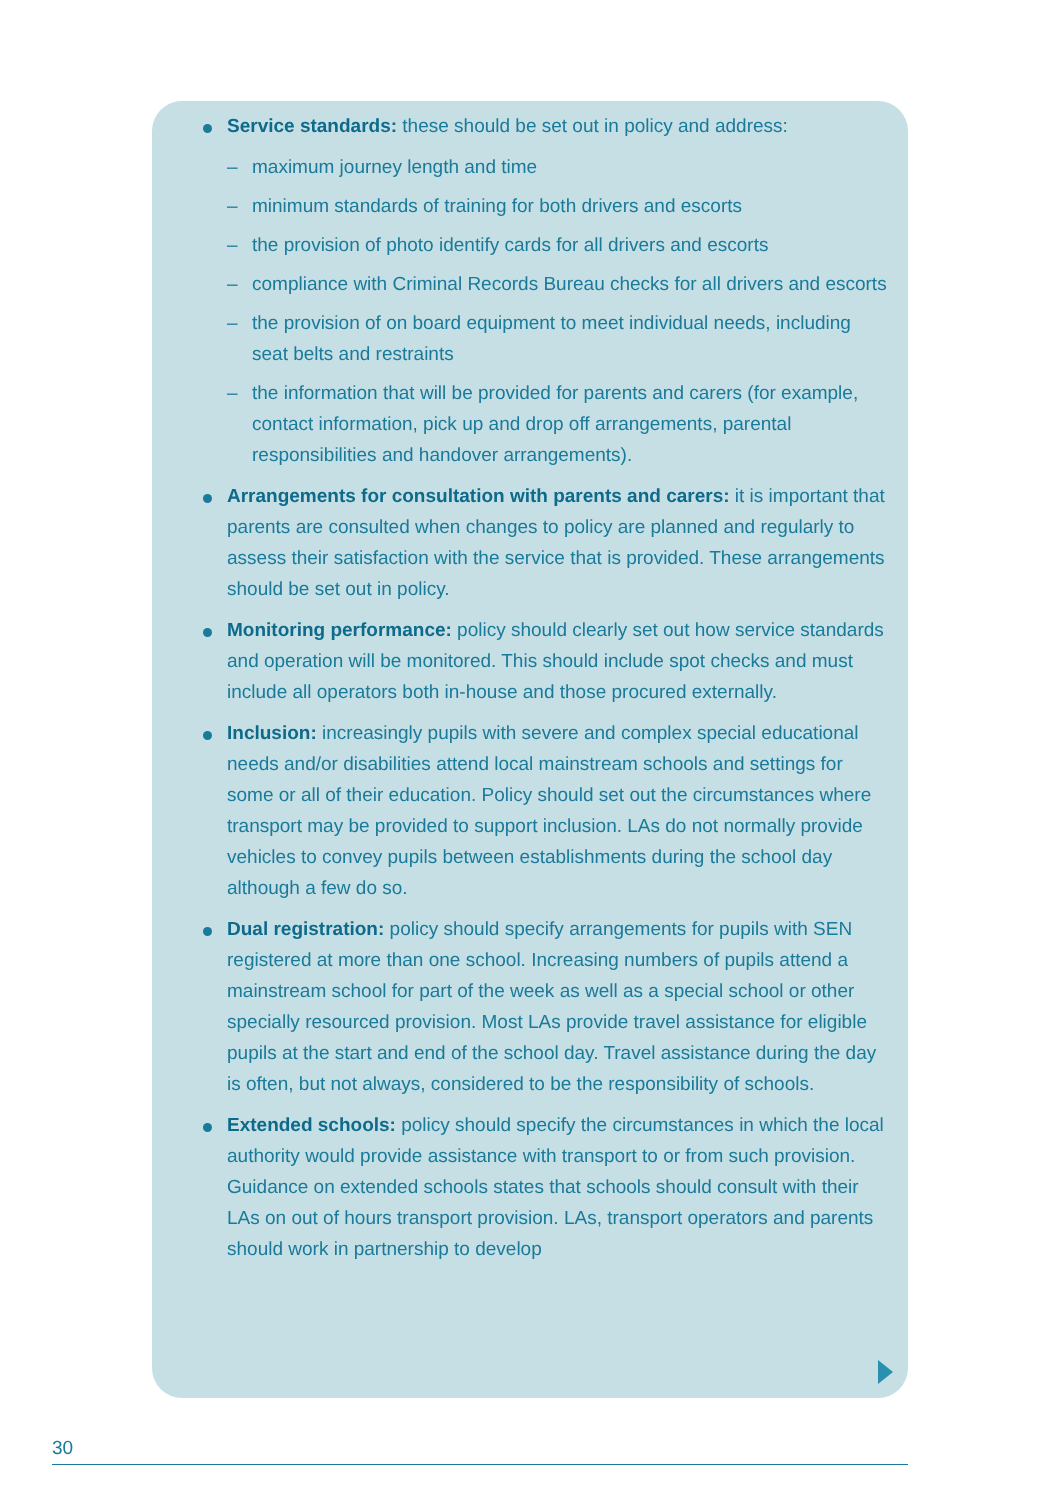Service standards: these should be set out in policy and address:
– maximum journey length and time
– minimum standards of training for both drivers and escorts
– the provision of photo identify cards for all drivers and escorts
– compliance with Criminal Records Bureau checks for all drivers and escorts
– the provision of on board equipment to meet individual needs, including seat belts and restraints
– the information that will be provided for parents and carers (for example, contact information, pick up and drop off arrangements, parental responsibilities and handover arrangements).
Arrangements for consultation with parents and carers: it is important that parents are consulted when changes to policy are planned and regularly to assess their satisfaction with the service that is provided. These arrangements should be set out in policy.
Monitoring performance: policy should clearly set out how service standards and operation will be monitored. This should include spot checks and must include all operators both in-house and those procured externally.
Inclusion: increasingly pupils with severe and complex special educational needs and/or disabilities attend local mainstream schools and settings for some or all of their education. Policy should set out the circumstances where transport may be provided to support inclusion. LAs do not normally provide vehicles to convey pupils between establishments during the school day although a few do so.
Dual registration: policy should specify arrangements for pupils with SEN registered at more than one school. Increasing numbers of pupils attend a mainstream school for part of the week as well as a special school or other specially resourced provision. Most LAs provide travel assistance for eligible pupils at the start and end of the school day. Travel assistance during the day is often, but not always, considered to be the responsibility of schools.
Extended schools: policy should specify the circumstances in which the local authority would provide assistance with transport to or from such provision. Guidance on extended schools states that schools should consult with their LAs on out of hours transport provision. LAs, transport operators and parents should work in partnership to develop
30